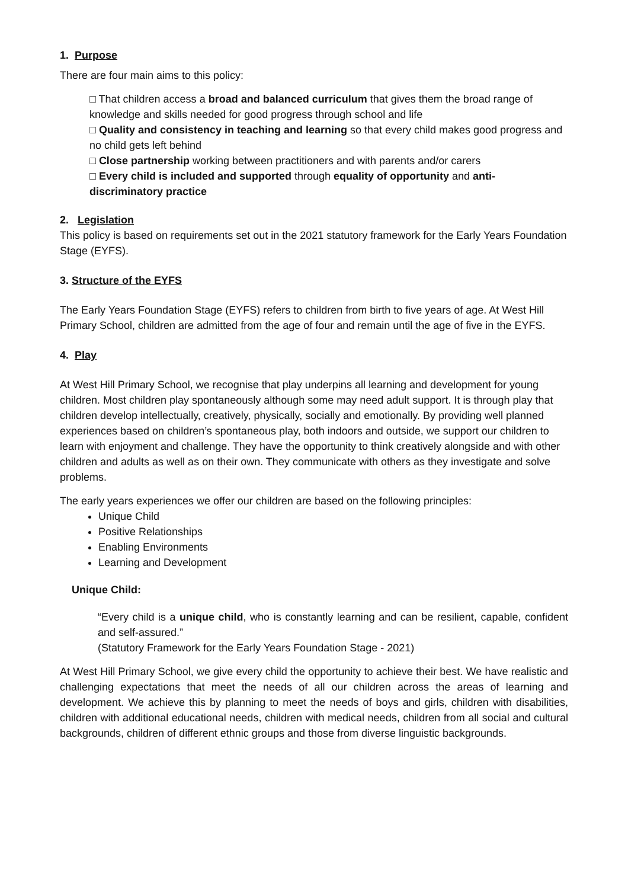1. Purpose
There are four main aims to this policy:
□ That children access a broad and balanced curriculum that gives them the broad range of knowledge and skills needed for good progress through school and life
□ Quality and consistency in teaching and learning so that every child makes good progress and no child gets left behind
□ Close partnership working between practitioners and with parents and/or carers
□ Every child is included and supported through equality of opportunity and anti-discriminatory practice
2. Legislation
This policy is based on requirements set out in the 2021 statutory framework for the Early Years Foundation Stage (EYFS).
3. Structure of the EYFS
The Early Years Foundation Stage (EYFS) refers to children from birth to five years of age. At West Hill Primary School, children are admitted from the age of four and remain until the age of five in the EYFS.
4. Play
At West Hill Primary School, we recognise that play underpins all learning and development for young children. Most children play spontaneously although some may need adult support. It is through play that children develop intellectually, creatively, physically, socially and emotionally. By providing well planned experiences based on children’s spontaneous play, both indoors and outside, we support our children to learn with enjoyment and challenge. They have the opportunity to think creatively alongside and with other children and adults as well as on their own. They communicate with others as they investigate and solve problems.
The early years experiences we offer our children are based on the following principles:
Unique Child
Positive Relationships
Enabling Environments
Learning and Development
Unique Child:
“Every child is a unique child, who is constantly learning and can be resilient, capable, confident and self-assured.”
(Statutory Framework for the Early Years Foundation Stage - 2021)
At West Hill Primary School, we give every child the opportunity to achieve their best. We have realistic and challenging expectations that meet the needs of all our children across the areas of learning and development. We achieve this by planning to meet the needs of boys and girls, children with disabilities, children with additional educational needs, children with medical needs, children from all social and cultural backgrounds, children of different ethnic groups and those from diverse linguistic backgrounds.